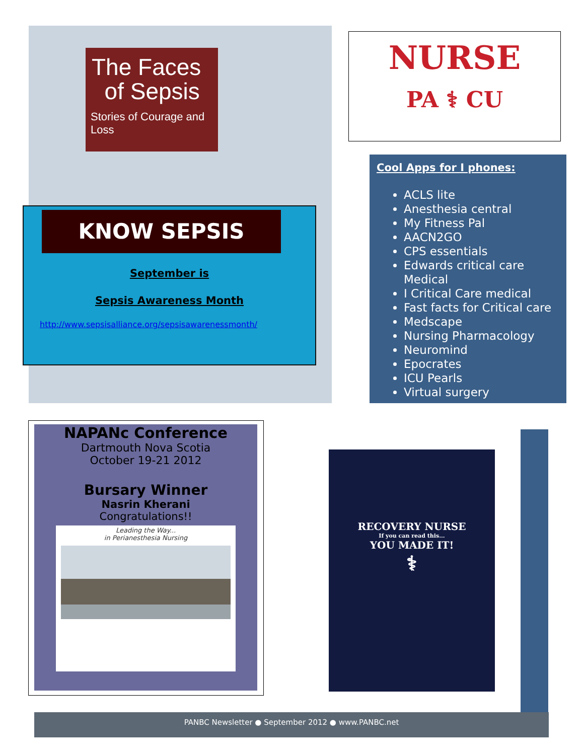The Faces
of Sepsis
Stories of Courage and Loss
KNOW SEPSIS
September is
Sepsis Awareness Month
http://www.sepsisalliance.org/sepsisawarenessmonth/
NURSE
PA ⚕ CU
Cool Apps for I phones:
ACLS lite
Anesthesia central
My Fitness Pal
AACN2GO
CPS essentials
Edwards critical care Medical
I Critical Care medical
Fast facts for Critical care
Medscape
Nursing Pharmacology
Neuromind
Epocrates
ICU Pearls
Virtual surgery
NAPANc Conference
Dartmouth Nova Scotia
October 19-21 2012
Bursary Winner
Nasrin Kherani
Congratulations!!
Leading the Way...
in Perianesthesia Nursing
RECOVERY NURSE
If you can read this...
YOU MADE IT!
⚕
PANBC Newsletter ● September 2012 ● www.PANBC.net